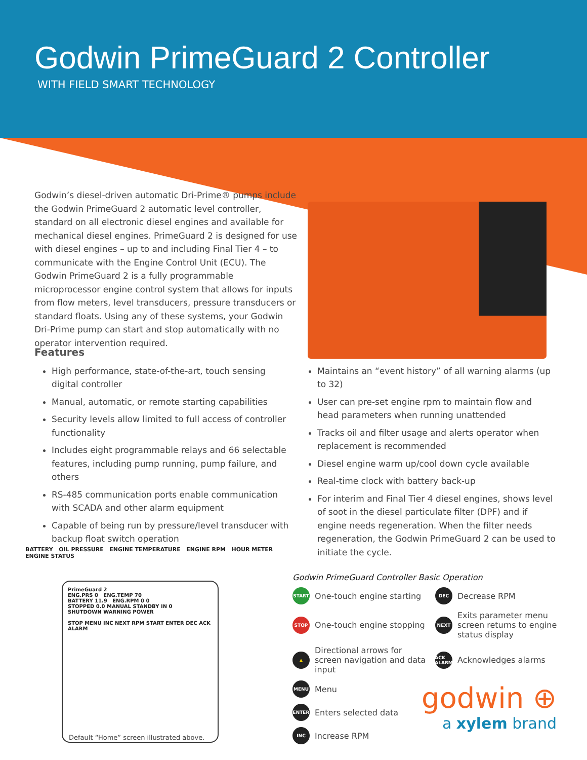Godwin PrimeGuard 2 Controller
WITH FIELD SMART TECHNOLOGY
Godwin’s diesel-driven automatic Dri-Prime® pumps include the Godwin PrimeGuard 2 automatic level controller, standard on all electronic diesel engines and available for mechanical diesel engines. PrimeGuard 2 is designed for use with diesel engines – up to and including Final Tier 4 – to communicate with the Engine Control Unit (ECU). The Godwin PrimeGuard 2 is a fully programmable microprocessor engine control system that allows for inputs from flow meters, level transducers, pressure transducers or standard floats. Using any of these systems, your Godwin Dri-Prime pump can start and stop automatically with no operator intervention required.
Features
High performance, state-of-the-art, touch sensing digital controller
Manual, automatic, or remote starting capabilities
Security levels allow limited to full access of controller functionality
Includes eight programmable relays and 66 selectable features, including pump running, pump failure, and others
RS-485 communication ports enable communication with SCADA and other alarm equipment
Capable of being run by pressure/level transducer with backup float switch operation
Maintains an “event history” of all warning alarms (up to 32)
User can pre-set engine rpm to maintain flow and head parameters when running unattended
Tracks oil and filter usage and alerts operator when replacement is recommended
Diesel engine warm up/cool down cycle available
Real-time clock with battery back-up
For interim and Final Tier 4 diesel engines, shows level of soot in the diesel particulate filter (DPF) and if engine needs regeneration. When the filter needs regeneration, the Godwin PrimeGuard 2 can be used to initiate the cycle.
BATTERY OIL PRESSURE ENGINE TEMPERATURE ENGINE RPM HOUR METER ENGINE STATUS
PrimeGuard 2
ENG.PRS 0 ENG.TEMP 70
BATTERY 11.9 ENG.RPM 0 0
STOPPED 0.0 MANUAL STANDBY IN 0
SHUTDOWN WARNING POWER
STOP MENU INC NEXT RPM START ENTER DEC ACK ALARM
Default “Home” screen illustrated above.
Godwin PrimeGuard Controller Basic Operation
START One-touch engine starting
DEC Decrease RPM
STOP One-touch engine stopping
NEXT Exits parameter menu screen returns to engine status display
▲ Directional arrows for screen navigation and data input
ACK ALARM Acknowledges alarms
MENU Menu
ENTER Enters selected data
INC Increase RPM
godwin ⊕
a xylem brand